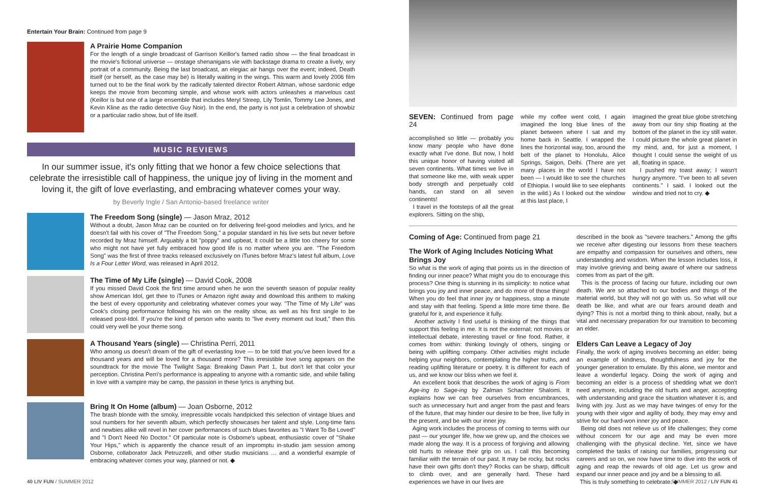Entertain Your Brain: Continued from page 9
A Prairie Home Companion
For the length of a single broadcast of Garrison Keillor's famed radio show — the final broadcast in the movie's fictional universe — onstage shenanigans vie with backstage drama to create a lively, wry portrait of a community. Being the last broadcast, an elegiac air hangs over the event; indeed, Death itself (or herself, as the case may be) is literally waiting in the wings. This warm and lovely 2006 film turned out to be the final work by the radically talented director Robert Altman, whose sardonic edge keeps the movie from becoming simple, and whose work with actors unleashes a marvelous cast (Keillor is but one of a large ensemble that includes Meryl Streep, Lily Tomlin, Tommy Lee Jones, and Kevin Kline as the radio detective Guy Noir). In the end, the party is not just a celebration of showbiz or a particular radio show, but of life itself.
MUSIC REVIEWS
In our summer issue, it's only fitting that we honor a few choice selections that celebrate the irresistible call of happiness, the unique joy of living in the moment and loving it, the gift of love everlasting, and embracing whatever comes your way.
by Beverly Ingle / San Antonio-based freelance writer
The Freedom Song (single) — Jason Mraz, 2012
Without a doubt, Jason Mraz can be counted on for delivering feel-good melodies and lyrics, and he doesn't fail with his cover of "The Freedom Song," a popular standard in his live sets but never before recorded by Mraz himself. Arguably a bit "poppy" and upbeat, it could be a little too cheery for some who might not have yet fully embraced how good life is no matter where you are. "The Freedom Song" was the first of three tracks released exclusively on iTunes before Mraz's latest full album, Love Is a Four Letter Word, was released in April 2012.
The Time of My Life (single) — David Cook, 2008
If you missed David Cook the first time around when he won the seventh season of popular reality show American Idol, get thee to iTunes or Amazon right away and download this anthem to making the best of every opportunity and celebrating whatever comes your way. "The Time of My Life" was Cook's closing performance following his win on the reality show, as well as his first single to be released post-Idol. If you're the kind of person who wants to "live every moment out loud," then this could very well be your theme song.
A Thousand Years (single) — Christina Perri, 2011
Who among us doesn't dream of the gift of everlasting love — to be told that you've been loved for a thousand years and will be loved for a thousand more? This irresistible love song appears on the soundtrack for the movie The Twilight Saga: Breaking Dawn Part 1, but don't let that color your perception. Christina Perri's performance is appealing to anyone with a romantic side, and while falling in love with a vampire may be camp, the passion in these lyrics is anything but.
Bring It On Home (album) — Joan Osborne, 2012
The brash blonde with the smoky, irrepressible vocals handpicked this selection of vintage blues and soul numbers for her seventh album, which perfectly showcases her talent and style. Long-time fans and newbies alike will revel in her cover performances of such blues favorites as "I Want To Be Loved" and "I Don't Need No Doctor." Of particular note is Osborne's upbeat, enthusiastic cover of "Shake Your Hips," which is apparently the chance result of an impromptu in-studio jam session among Osborne, collaborator Jack Petruzzelli, and other studio musicians … and a wonderful example of embracing whatever comes your way, planned or not. ◆
SEVEN: Continued from page 24
accomplished so little — probably you know many people who have done exactly what I've done. But now, I hold this unique honor of having visited all seven continents. What times we live in that someone like me, with weak upper body strength and perpetually cold hands, can stand on all seven continents!
I travel in the footsteps of all the great explorers. Sitting on the ship,
while my coffee went cold, I again imagined the long blue lines of the planet between where I sat and my home back in Seattle. I wrapped the lines the horizontal way, too, around the belt of the planet to Honolulu, Alice Springs, Saigon, Delhi. (There are yet many places in the world I have not been — I would like to see the churches of Ethiopia. I would like to see elephants in the wild.) As I looked out the window at this last place, I
imagined the great blue globe stretching away from our tiny ship floating at the bottom of the planet in the icy still water. I could picture the whole great planet in my mind, and, for just a moment, I thought I could sense the weight of us all, floating in space.
I pushed my toast away; I wasn't hungry anymore. "I've been to all seven continents." I said. I looked out the window and tried not to cry. ◆
Coming of Age: Continued from page 21
The Work of Aging Includes Noticing What Brings Joy
So what is the work of aging that points us in the direction of finding our inner peace? What might you do to encourage this process? One thing is stunning in its simplicity: to notice what brings you joy and inner peace, and do more of those things! When you do feel that inner joy or happiness, stop a minute and stay with that feeling. Spend a little more time there. Be grateful for it, and experience it fully.
Another activity I find useful is thinking of the things that support this feeling in me. It is not the external; not movies or intellectual debate, interesting travel or fine food. Rather, it comes from within: thinking lovingly of others, singing or being with uplifting company. Other activities might include helping your neighbors, contemplating the higher truths, and reading uplifting literature or poetry. It is different for each of us, and we know our bliss when we feel it.
An excellent book that describes the work of aging is From Age-ing to Sage-ing by Zalman Schachter Shalomi. It explains how we can free ourselves from encumbrances, such as unnecessary hurt and anger from the past and fears of the future, that may hinder our desire to be free, live fully in the present, and be with our inner joy.
Aging work includes the process of coming to terms with our past — our younger life, how we grew up, and the choices we made along the way. It is a process of forgiving and allowing old hurts to release their grip on us. I call this becoming familiar with the terrain of our past. It may be rocky, but rocks have their own gifts don't they? Rocks can be sharp, difficult to climb over, and are generally hard. These hard experiences we have in our lives are
described in the book as "severe teachers." Among the gifts we receive after digesting our lessons from these teachers are empathy and compassion for ourselves and others, new understanding and wisdom. When the lesson includes loss, it may involve grieving and being aware of where our sadness comes from as part of the gift.
This is the process of facing our future, including our own death. We are so attached to our bodies and things of the material world, but they will not go with us. So what will our death be like, and what are our fears around death and dying? This is not a morbid thing to think about, really, but a vital and necessary preparation for our transition to becoming an elder.
Elders Can Leave a Legacy of Joy
Finally, the work of aging involves becoming an elder: being an example of kindness, thoughtfulness and joy for the younger generation to emulate. By this alone, we mentor and leave a wonderful legacy. Doing the work of aging and becoming an elder is a process of shedding what we don't need anymore, including the old hurts and anger, accepting with understanding and grace the situation whatever it is, and living with joy. Just as we may have twinges of envy for the young with their vigor and agility of body, they may envy and strive for our hard-won inner joy and peace.
Being old does not relieve us of life challenges; they come without concern for our age and may be even more challenging with the physical decline. Yet, since we have completed the tasks of raising our families, progressing our careers and so on, we now have time to dive into the work of aging and reap the rewards of old age. Let us grow and expand our inner peace and joy and be a blessing to all.
This is truly something to celebrate. ◆
40 LIV FUN / SUMMER 2012 SUMMER 2012 / LIV FUN 41